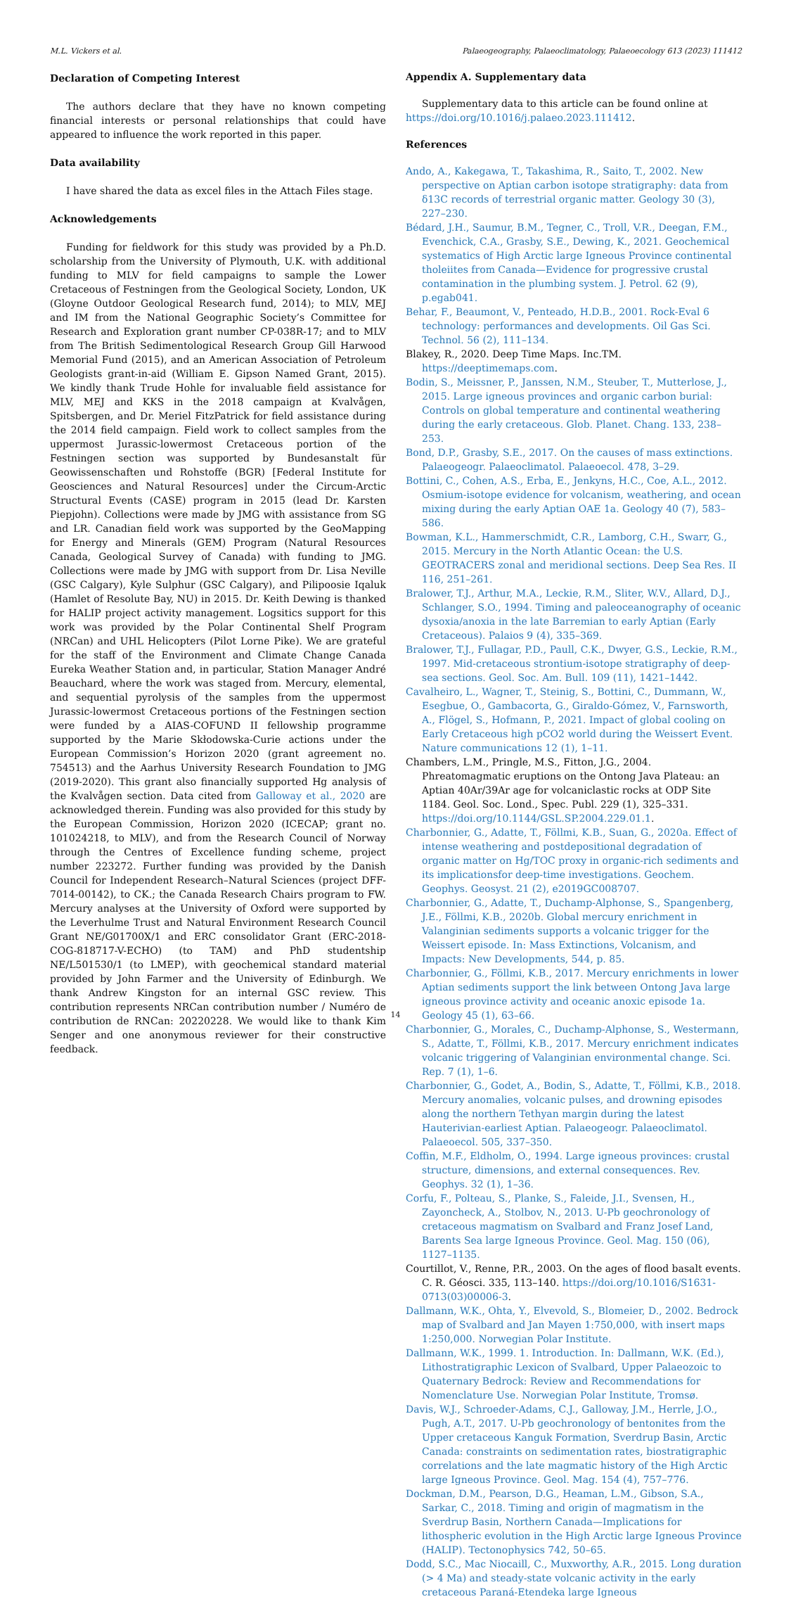M.L. Vickers et al. Palaeogeography, Palaeoclimatology, Palaeoecology 613 (2023) 111412
Declaration of Competing Interest
The authors declare that they have no known competing financial interests or personal relationships that could have appeared to influence the work reported in this paper.
Data availability
I have shared the data as excel files in the Attach Files stage.
Acknowledgements
Funding for fieldwork for this study was provided by a Ph.D. scholarship from the University of Plymouth, U.K. with additional funding to MLV for field campaigns to sample the Lower Cretaceous of Festningen from the Geological Society, London, UK (Gloyne Outdoor Geological Research fund, 2014); to MLV, MEJ and IM from the National Geographic Society’s Committee for Research and Exploration grant number CP-038R-17; and to MLV from The British Sedimentological Research Group Gill Harwood Memorial Fund (2015), and an American Association of Petroleum Geologists grant-in-aid (William E. Gipson Named Grant, 2015). We kindly thank Trude Hohle for invaluable field assistance for MLV, MEJ and KKS in the 2018 campaign at Kvalvågen, Spitsbergen, and Dr. Meriel FitzPatrick for field assistance during the 2014 field campaign. Field work to collect samples from the uppermost Jurassic-lowermost Cretaceous portion of the Festningen section was supported by Bundesanstalt für Geowissenschaften und Rohstoffe (BGR) [Federal Institute for Geosciences and Natural Resources] under the Circum-Arctic Structural Events (CASE) program in 2015 (lead Dr. Karsten Piepjohn). Collections were made by JMG with assistance from SG and LR. Canadian field work was supported by the GeoMapping for Energy and Minerals (GEM) Program (Natural Resources Canada, Geological Survey of Canada) with funding to JMG. Collections were made by JMG with support from Dr. Lisa Neville (GSC Calgary), Kyle Sulphur (GSC Calgary), and Pilipoosie Iqaluk (Hamlet of Resolute Bay, NU) in 2015. Dr. Keith Dewing is thanked for HALIP project activity management. Logsitics support for this work was provided by the Polar Continental Shelf Program (NRCan) and UHL Helicopters (Pilot Lorne Pike). We are grateful for the staff of the Environment and Climate Change Canada Eureka Weather Station and, in particular, Station Manager André Beauchard, where the work was staged from. Mercury, elemental, and sequential pyrolysis of the samples from the uppermost Jurassic-lowermost Cretaceous portions of the Festningen section were funded by a AIAS-COFUND II fellowship programme supported by the Marie Skłodowska-Curie actions under the European Commission’s Horizon 2020 (grant agreement no. 754513) and the Aarhus University Research Foundation to JMG (2019-2020). This grant also financially supported Hg analysis of the Kvalvågen section. Data cited from Galloway et al., 2020 are acknowledged therein. Funding was also provided for this study by the European Commission, Horizon 2020 (ICECAP; grant no. 101024218, to MLV), and from the Research Council of Norway through the Centres of Excellence funding scheme, project number 223272. Further funding was provided by the Danish Council for Independent Research–Natural Sciences (project DFF-7014-00142), to CK.; the Canada Research Chairs program to FW. Mercury analyses at the University of Oxford were supported by the Leverhulme Trust and Natural Environment Research Council Grant NE/G01700X/1 and ERC consolidator Grant (ERC-2018-COG-818717-V-ECHO) (to TAM) and PhD studentship NE/L501530/1 (to LMEP), with geochemical standard material provided by John Farmer and the University of Edinburgh. We thank Andrew Kingston for an internal GSC review. This contribution represents NRCan contribution number / Numéro de contribution de RNCan: 20220228. We would like to thank Kim Senger and one anonymous reviewer for their constructive feedback.
Appendix A. Supplementary data
Supplementary data to this article can be found online at https://doi.org/10.1016/j.palaeo.2023.111412.
References
Ando, A., Kakegawa, T., Takashima, R., Saito, T., 2002. New perspective on Aptian carbon isotope stratigraphy: data from δ13C records of terrestrial organic matter. Geology 30 (3), 227–230.
Bédard, J.H., Saumur, B.M., Tegner, C., Troll, V.R., Deegan, F.M., Evenchick, C.A., Grasby, S.E., Dewing, K., 2021. Geochemical systematics of High Arctic large Igneous Province continental tholeiites from Canada—Evidence for progressive crustal contamination in the plumbing system. J. Petrol. 62 (9), p.egab041.
Behar, F., Beaumont, V., Penteado, H.D.B., 2001. Rock-Eval 6 technology: performances and developments. Oil Gas Sci. Technol. 56 (2), 111–134.
Blakey, R., 2020. Deep Time Maps. Inc.TM. https://deeptimemaps.com.
Bodin, S., Meissner, P., Janssen, N.M., Steuber, T., Mutterlose, J., 2015. Large igneous provinces and organic carbon burial: Controls on global temperature and continental weathering during the early cretaceous. Glob. Planet. Chang. 133, 238–253.
Bond, D.P., Grasby, S.E., 2017. On the causes of mass extinctions. Palaeogeogr. Palaeoclimatol. Palaeoecol. 478, 3–29.
Bottini, C., Cohen, A.S., Erba, E., Jenkyns, H.C., Coe, A.L., 2012. Osmium-isotope evidence for volcanism, weathering, and ocean mixing during the early Aptian OAE 1a. Geology 40 (7), 583–586.
Bowman, K.L., Hammerschmidt, C.R., Lamborg, C.H., Swarr, G., 2015. Mercury in the North Atlantic Ocean: the U.S. GEOTRACERS zonal and meridional sections. Deep Sea Res. II 116, 251–261.
Bralower, T.J., Arthur, M.A., Leckie, R.M., Sliter, W.V., Allard, D.J., Schlanger, S.O., 1994. Timing and paleoceanography of oceanic dysoxia/anoxia in the late Barremian to early Aptian (Early Cretaceous). Palaios 9 (4), 335–369.
Bralower, T.J., Fullagar, P.D., Paull, C.K., Dwyer, G.S., Leckie, R.M., 1997. Mid-cretaceous strontium-isotope stratigraphy of deep-sea sections. Geol. Soc. Am. Bull. 109 (11), 1421–1442.
Cavalheiro, L., Wagner, T., Steinig, S., Bottini, C., Dummann, W., Esegbue, O., Gambacorta, G., Giraldo-Gómez, V., Farnsworth, A., Flögel, S., Hofmann, P., 2021. Impact of global cooling on Early Cretaceous high pCO2 world during the Weissert Event. Nature communications 12 (1), 1–11.
Chambers, L.M., Pringle, M.S., Fitton, J.G., 2004. Phreatomagmatic eruptions on the Ontong Java Plateau: an Aptian 40Ar/39Ar age for volcaniclastic rocks at ODP Site 1184. Geol. Soc. Lond., Spec. Publ. 229 (1), 325–331. https://doi.org/10.1144/GSL.SP.2004.229.01.1.
Charbonnier, G., Adatte, T., Föllmi, K.B., Suan, G., 2020a. Effect of intense weathering and postdepositional degradation of organic matter on Hg/TOC proxy in organic-rich sediments and its implicationsfor deep-time investigations. Geochem. Geophys. Geosyst. 21 (2), e2019GC008707.
Charbonnier, G., Adatte, T., Duchamp-Alphonse, S., Spangenberg, J.E., Föllmi, K.B., 2020b. Global mercury enrichment in Valanginian sediments supports a volcanic trigger for the Weissert episode. In: Mass Extinctions, Volcanism, and Impacts: New Developments, 544, p. 85.
Charbonnier, G., Föllmi, K.B., 2017. Mercury enrichments in lower Aptian sediments support the link between Ontong Java large igneous province activity and oceanic anoxic episode 1a. Geology 45 (1), 63–66.
Charbonnier, G., Morales, C., Duchamp-Alphonse, S., Westermann, S., Adatte, T., Föllmi, K.B., 2017. Mercury enrichment indicates volcanic triggering of Valanginian environmental change. Sci. Rep. 7 (1), 1–6.
Charbonnier, G., Godet, A., Bodin, S., Adatte, T., Föllmi, K.B., 2018. Mercury anomalies, volcanic pulses, and drowning episodes along the northern Tethyan margin during the latest Hauterivian-earliest Aptian. Palaeogeogr. Palaeoclimatol. Palaeoecol. 505, 337–350.
Coffin, M.F., Eldholm, O., 1994. Large igneous provinces: crustal structure, dimensions, and external consequences. Rev. Geophys. 32 (1), 1–36.
Corfu, F., Polteau, S., Planke, S., Faleide, J.I., Svensen, H., Zayoncheck, A., Stolbov, N., 2013. U-Pb geochronology of cretaceous magmatism on Svalbard and Franz Josef Land, Barents Sea large Igneous Province. Geol. Mag. 150 (06), 1127–1135.
Courtillot, V., Renne, P.R., 2003. On the ages of flood basalt events. C. R. Géosci. 335, 113–140. https://doi.org/10.1016/S1631-0713(03)00006-3.
Dallmann, W.K., Ohta, Y., Elvevold, S., Blomeier, D., 2002. Bedrock map of Svalbard and Jan Mayen 1:750,000, with insert maps 1:250,000. Norwegian Polar Institute.
Dallmann, W.K., 1999. 1. Introduction. In: Dallmann, W.K. (Ed.), Lithostratigraphic Lexicon of Svalbard, Upper Palaeozoic to Quaternary Bedrock: Review and Recommendations for Nomenclature Use. Norwegian Polar Institute, Tromsø.
Davis, W.J., Schroeder-Adams, C.J., Galloway, J.M., Herrle, J.O., Pugh, A.T., 2017. U-Pb geochronology of bentonites from the Upper cretaceous Kanguk Formation, Sverdrup Basin, Arctic Canada: constraints on sedimentation rates, biostratigraphic correlations and the late magmatic history of the High Arctic large Igneous Province. Geol. Mag. 154 (4), 757–776.
Dockman, D.M., Pearson, D.G., Heaman, L.M., Gibson, S.A., Sarkar, C., 2018. Timing and origin of magmatism in the Sverdrup Basin, Northern Canada—Implications for lithospheric evolution in the High Arctic large Igneous Province (HALIP). Tectonophysics 742, 50–65.
Dodd, S.C., Mac Niocaill, C., Muxworthy, A.R., 2015. Long duration (> 4 Ma) and steady-state volcanic activity in the early cretaceous Paraná-Etendeka large Igneous
14